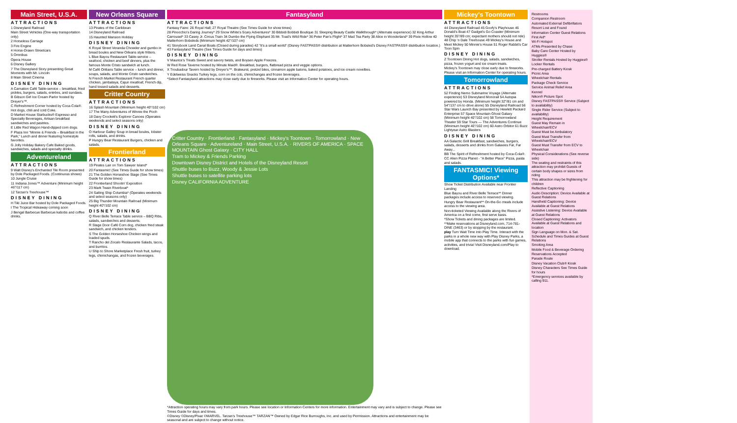Main Street, U.S.A.
ATTRACTIONS
1 Disneyland Railroad
Main Street Vehicles (One-way transportation only)
2 Horseless Carriage
3 Fire Engine
4 Horse-Drawn Streetcars
5 Omnibus
Opera House
6 Disney Gallery
7 The Disneyland Story presenting Great Moments with Mr. Lincoln
8 Main Street Cinema
DISNEY DINING
A Carnation Café Table-service – breakfast, fried pickles, burgers, salads, entrées, and sundaes.
B Gibson Girl Ice Cream Parlor hosted by Dreyer's™.
C Refreshment Corner hosted by Coca-Cola®. Hot dogs, chili and cold Coke.
D Market House Starbucks® Espresso and Specialty Beverages, Artisan breakfast sandwiches and pastries.
E Little Red Wagon Hand-dipped corn dogs.
F Plaza Inn "Minnie & Friends – Breakfast in the Park," Lunch and dinner featuring homestyle favorites.
G Jolly Holiday Bakery Cafe Baked goods, sandwiches, salads and specialty drinks.
Adventureland
ATTRACTIONS
9 Walt Disney's Enchanted Tiki Room presented by Dole Packaged Foods. (Continuous shows)
10 Jungle Cruise
11 Indiana Jones™ Adventure (Minimum height 46"/117 cm)
12 Tarzan's Treehouse™
DISNEY DINING
H Tiki Juice Bar hosted by Dole Packaged Foods.
I The Tropical Hideaway coming soon
J Bengal Barbecue Barbecue kabobs and coffee drinks.
New Orleans Square
ATTRACTIONS
13 Pirates of the Caribbean
14 Disneyland Railroad
15 Haunted Mansion Holiday
DISNEY DINING
K Royal Street Veranda Chowder and gumbo in bread boules and New Orleans style fritters.
L Blue Bayou Restaurant Table-service – seafood, chicken and beef dinners, plus the famous Monte Cristo sandwich at lunch.
M Café Orléans Table service – lunch and dinner, soups, salads, and Monte Cristo sandwiches.
N French Market Restaurant French quarter chicken, jambalaya, Cajun meatloaf, French dip, hand tossed salads and desserts.
Critter Country
ATTRACTIONS
16 Splash Mountain (Minimum height 40"/102 cm)
17 The Many Adventures of Winnie the Pooh
18 Davy Crockett's Explorer Canoes (Operates weekends and select seasons only)
DISNEY DINING
O Harbour Galley Soup in bread boules, lobster rolls, salads, and drinks.
P Hungry Bear Restaurant Burgers, chicken and salads.
Frontierland
ATTRACTIONS
19 Pirates Lair on Tom Sawyer Island*
20 Fantasmic! (See Times Guide for show times)
21 The Golden Horseshoe Stage (See Times Guide for show times)
22 Frontierland Shootin' Exposition
23 Mark Twain Riverboat*
24 Sailing Ship Columbia* (Operates weekends and select seasons only)
25 Big Thunder Mountain Railroad (Minimum height 40"/102 cm)
DISNEY DINING
Q River Belle Terrace Table service – BBQ Ribs, salads, sandwiches and desserts.
R Stage Door Café Corn dog, chicken fried steak sandwich, and chicken tenders.
S The Golden Horseshoe Chicken wings and loaded spuds.
T Rancho del Zocalo Restaurante Salads, tacos, and burritos.
U Ship to Shore Marketplace Fresh fruit, turkey legs, chimichangas, and frozen beverages.
Fantasyland
ATTRACTIONS
Fantasy Faire: 26 Royal Hall; 27 Royal Theatre (See Times Guide for show times)
28 Pinocchio's Daring Journey* 29 Snow White's Scary Adventures* 30 Bibbidi Bobbidi Boutique 31 Sleeping Beauty Castle Walkthrough* (Alternate experience) 32 King Arthur Carrousel* 33 Casey Jr. Circus Train 34 Dumbo the Flying Elephant 35 Mr. Toad's Wild Ride* 36 Peter Pan's Flight* 37 Mad Tea Party 38 Alice in Wonderland* 39 Pixie Hollow 40 Matterhorn Bobsleds (Minimum height 42"/107 cm)
41 Storybook Land Canal Boats (Closed during parades) 42 "it's a small world" (Disney FASTPASS® distribution at Matterhorn Bobsled's Disney FASTPASS® distribution location.) 43 Fantasyland Theatre (See Times Guide for days and times)
DISNEY DINING
V Maurice's Treats Sweet and savory twists, and Boysen Apple Freezes.
W Red Rose Taverne hosted by Minute Maid®. Breakfast, burgers, flatbread pizza and veggie options.
X Troubadour Tavern hosted by Dreyer's™. Bratwurst, pretzel bites, cinnamon apple batons, baked potatoes, and ice cream novelties.
Y Edelweiss Snacks Turkey legs, corn on the cob, chimichangas and frozen beverages.
*Select Fantasyland attractions may close early due to fireworks. Please visit an Information Center for operating hours.
Critter Country · Frontierland · Fantasyland · Mickey's Toontown · Tomorrowland · New Orleans Square · Adventureland · Main Street, U.S.A. · RIVERS OF AMERICA · SPACE MOUNTAIN Ghost Galaxy · CITY HALL
Tram to Mickey & Friends Parking
Downtown Disney District and Hotels of the Disneyland Resort
Shuttle buses to Buzz, Woody & Jessie Lots
Shuttle buses to satellite parking lots
Disney CALIFORNIA ADVENTURE
*Attraction operating hours may vary from park hours. Please see location or Information Centers for more information. Entertainment may vary and is subject to change. Please see Times Guide for days and times.
©Disney ©Disney/Pixar ©MARVEL. Tarzan's Treehouse™ TARZAN™ Owned by Edgar Rice Burroughs, Inc. and used by Permission. Attractions and entertainment may be seasonal and are subject to change without notice.
Mickey's Toontown
ATTRACTIONS
44 Disneyland Railroad 45 Goofy's Playhouse 46 Donald's Boat 47 Gadget's Go Coaster (Minimum height 35"/89 cm; expectant mothers should not ride) 48 Chip 'n Dale Treehouse 49 Mickey's House and Meet Mickey 50 Minnie's House 51 Roger Rabbit's Car Toon Spin
DISNEY DINING
Z Toontown Dining Hot dogs, salads, sandwiches, pizza, frozen yogurt and ice cream treats.
Mickey's Toontown may close early due to fireworks. Please visit an Information Center for operating hours.
Tomorrowland
ATTRACTIONS
52 Finding Nemo Submarine Voyage (Alternate experience) 53 Disneyland Monorail 54 Autopia powered by Honda. (Minimum height 32"/81 cm and 54"/137 cm to drive alone) 55 Disneyland Railroad 56 Star Wars Launch Bay presented by Hewlett Packard Enterprise 57 Space Mountain Ghost Galaxy (Minimum height 40"/102 cm) 58 Tomorrowland Theater 59 Star Tours — The Adventures Continue (Minimum height 40"/102 cm) 60 Astro Orbitor 61 Buzz Lightyear Astro Blasters
DISNEY DINING
AA Galactic Grill Breakfast, sandwiches, burgers, salads, desserts and drinks from Galaxies Far, Far Away...
BB The Spirit of Refreshment hosted by Coca-Cola®.
CC Alien Pizza Planet - "A Better Place" Pizza, pasta and salads.
FANTASMIC! Viewing Options*
Show Ticket Distribution Available near Frontier Landing
Blue Bayou and River Belle Terrace** Dinner packages include access to reserved viewing.
Hungry Bear Restaurant** On-the-Go meals include access to the viewing area.
Non-ticketed Viewing Available along the Rivers of America on a first come, first serve basis.
*Show Tickets and dining packages are limited. **Make reservations at Disneyland.com, 714-781-DINE (3463) or by stopping by the restaurant.
play Turn Wait Time into Play Time. Interact with the parks in a whole new way with Play Disney Parks, a mobile app that connects to the parks with fun games, activities, and trivia! Visit Disneyland.com/Play to download.
Restrooms
Companion Restroom
Automated External Defibrillators
Resort Lost and Found
Information Center Guest Relations
First Aid*
Wi-Fi Hotspot
ATMs Presented by Chase
Baby Care Center Hosted by Huggies®
Stroller Rentals Hosted by Huggies®
Locker Rentals
Pre-charged Battery Kiosk
Picnic Area
Wheelchair Rentals
Package Check Service
Service Animal Relief Area
Kennel
Nikon® Picture Spot
Disney FASTPASS® Service (Subject to availability)
Single Rider Service (Subject to availability)
Height Requirement
Guest May Remain in Wheelchair/ECV
Guest Must be Ambulatory
Guest Must Transfer from Wheelchair/ECV
Guest Must Transfer from ECV to Wheelchair
Physical Considerations (See reverse side)
The seating and restraints of this attraction may prohibit Guests of certain body shapes or sizes from riding
This attraction may be frightening for children
Reflective Captioning
Audio Description: Device Available at Guest Relations
Handheld Captioning: Device Available at Guest Relations
Assistive Listening: Device Available at Guest Relations
Closed Captioning: Activators Available at Guest Relations and location
Sign Language on Mon. & Sat. Schedule and Times Guides at Guest Relations
Smoking Area
Mobile Food & Beverage Ordering
Reservations Accepted
Parade Route
Disney Vacation Club® Kiosk
Disney Characters See Times Guide for hours
*Emergency services available by calling 911.